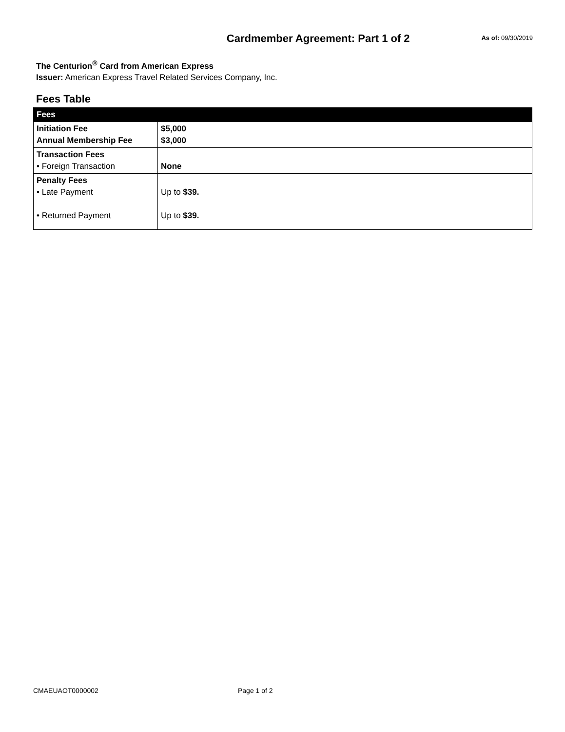Cardmember Agreement: Part 1 of 2
As of: 09/30/2019
The Centurion<sup>®</sup> Card from American Express
Issuer: American Express Travel Related Services Company, Inc.
Fees Table
| Fees | |
| --- | --- |
| Initiation Fee Annual Membership Fee | $5,000 $3,000 |
| Transaction Fees • Foreign Transaction | None |
| Penalty Fees • Late Payment • Returned Payment | Up to $39. Up to $39. |
CMAEUAOT0000002 Page 1 of 2